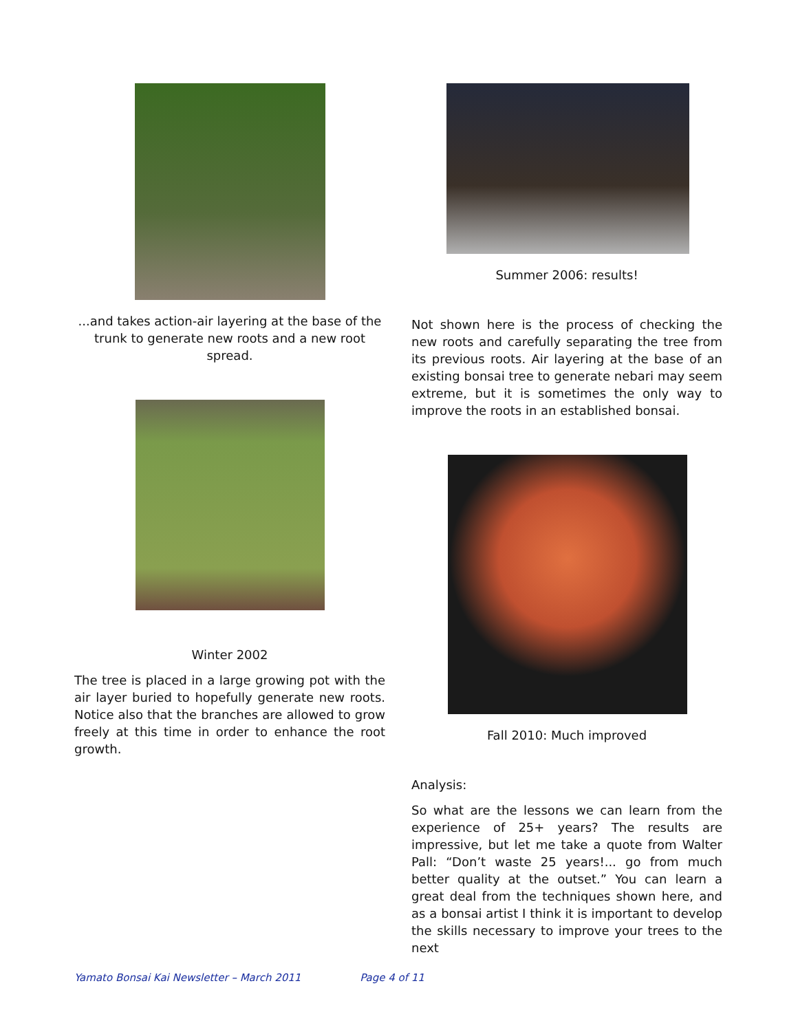...and takes action-air layering at the base of the trunk to generate new roots and a new root spread.
Winter 2002
The tree is placed in a large growing pot with the air layer buried to hopefully generate new roots. Notice also that the branches are allowed to grow freely at this time in order to enhance the root growth.
Summer 2006: results!
Not shown here is the process of checking the new roots and carefully separating the tree from its previous roots. Air layering at the base of an existing bonsai tree to generate nebari may seem extreme, but it is sometimes the only way to improve the roots in an established bonsai.
Fall 2010: Much improved
Analysis:
So what are the lessons we can learn from the experience of 25+ years? The results are impressive, but let me take a quote from Walter Pall: “Don’t waste 25 years!... go from much better quality at the outset.” You can learn a great deal from the techniques shown here, and as a bonsai artist I think it is important to develop the skills necessary to improve your trees to the next
Yamato Bonsai Kai Newsletter – March 2011 Page 4 of 11